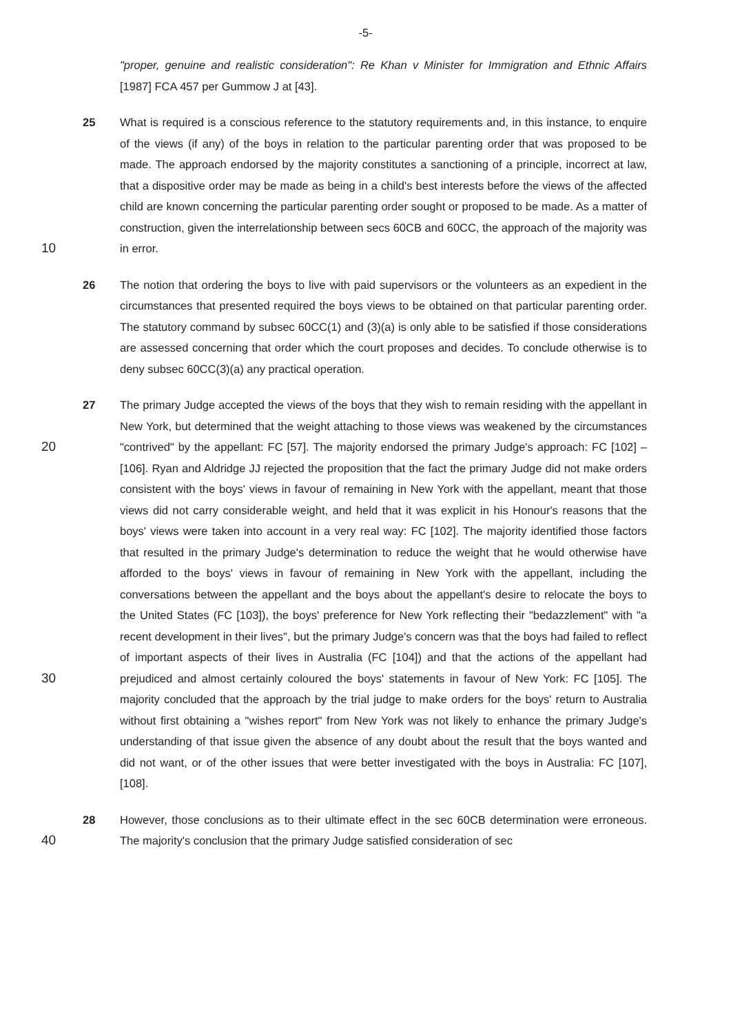-5-
"proper, genuine and realistic consideration": Re Khan v Minister for Immigration and Ethnic Affairs [1987] FCA 457 per Gummow J at [43].
10
25 What is required is a conscious reference to the statutory requirements and, in this instance, to enquire of the views (if any) of the boys in relation to the particular parenting order that was proposed to be made. The approach endorsed by the majority constitutes a sanctioning of a principle, incorrect at law, that a dispositive order may be made as being in a child's best interests before the views of the affected child are known concerning the particular parenting order sought or proposed to be made. As a matter of construction, given the interrelationship between secs 60CB and 60CC, the approach of the majority was in error.
26 The notion that ordering the boys to live with paid supervisors or the volunteers as an expedient in the circumstances that presented required the boys views to be obtained on that particular parenting order. The statutory command by subsec 60CC(1) and (3)(a) is only able to be satisfied if those considerations are assessed concerning that order which the court proposes and decides. To conclude otherwise is to deny subsec 60CC(3)(a) any practical operation.
20
30
27 The primary Judge accepted the views of the boys that they wish to remain residing with the appellant in New York, but determined that the weight attaching to those views was weakened by the circumstances "contrived" by the appellant: FC [57]. The majority endorsed the primary Judge's approach: FC [102] – [106]. Ryan and Aldridge JJ rejected the proposition that the fact the primary Judge did not make orders consistent with the boys' views in favour of remaining in New York with the appellant, meant that those views did not carry considerable weight, and held that it was explicit in his Honour's reasons that the boys' views were taken into account in a very real way: FC [102]. The majority identified those factors that resulted in the primary Judge's determination to reduce the weight that he would otherwise have afforded to the boys' views in favour of remaining in New York with the appellant, including the conversations between the appellant and the boys about the appellant's desire to relocate the boys to the United States (FC [103]), the boys' preference for New York reflecting their "bedazzlement" with "a recent development in their lives", but the primary Judge's concern was that the boys had failed to reflect of important aspects of their lives in Australia (FC [104]) and that the actions of the appellant had prejudiced and almost certainly coloured the boys' statements in favour of New York: FC [105]. The majority concluded that the approach by the trial judge to make orders for the boys' return to Australia without first obtaining a "wishes report" from New York was not likely to enhance the primary Judge's understanding of that issue given the absence of any doubt about the result that the boys wanted and did not want, or of the other issues that were better investigated with the boys in Australia: FC [107], [108].
40
28 However, those conclusions as to their ultimate effect in the sec 60CB determination were erroneous. The majority's conclusion that the primary Judge satisfied consideration of sec